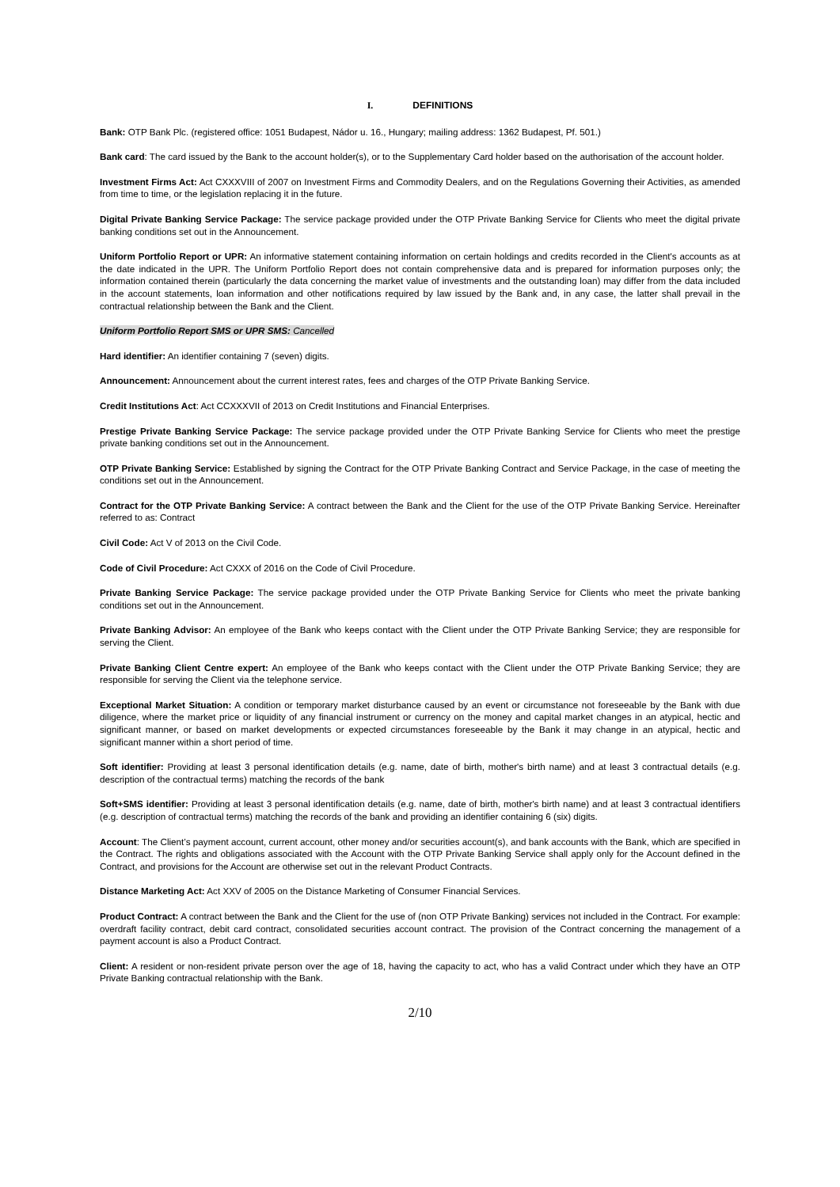I. DEFINITIONS
Bank: OTP Bank Plc. (registered office: 1051 Budapest, Nádor u. 16., Hungary; mailing address: 1362 Budapest, Pf. 501.)
Bank card: The card issued by the Bank to the account holder(s), or to the Supplementary Card holder based on the authorisation of the account holder.
Investment Firms Act: Act CXXXVIII of 2007 on Investment Firms and Commodity Dealers, and on the Regulations Governing their Activities, as amended from time to time, or the legislation replacing it in the future.
Digital Private Banking Service Package: The service package provided under the OTP Private Banking Service for Clients who meet the digital private banking conditions set out in the Announcement.
Uniform Portfolio Report or UPR: An informative statement containing information on certain holdings and credits recorded in the Client's accounts as at the date indicated in the UPR. The Uniform Portfolio Report does not contain comprehensive data and is prepared for information purposes only; the information contained therein (particularly the data concerning the market value of investments and the outstanding loan) may differ from the data included in the account statements, loan information and other notifications required by law issued by the Bank and, in any case, the latter shall prevail in the contractual relationship between the Bank and the Client.
Uniform Portfolio Report SMS or UPR SMS: Cancelled
Hard identifier: An identifier containing 7 (seven) digits.
Announcement: Announcement about the current interest rates, fees and charges of the OTP Private Banking Service.
Credit Institutions Act: Act CCXXXVII of 2013 on Credit Institutions and Financial Enterprises.
Prestige Private Banking Service Package: The service package provided under the OTP Private Banking Service for Clients who meet the prestige private banking conditions set out in the Announcement.
OTP Private Banking Service: Established by signing the Contract for the OTP Private Banking Contract and Service Package, in the case of meeting the conditions set out in the Announcement.
Contract for the OTP Private Banking Service: A contract between the Bank and the Client for the use of the OTP Private Banking Service. Hereinafter referred to as: Contract
Civil Code: Act V of 2013 on the Civil Code.
Code of Civil Procedure: Act CXXX of 2016 on the Code of Civil Procedure.
Private Banking Service Package: The service package provided under the OTP Private Banking Service for Clients who meet the private banking conditions set out in the Announcement.
Private Banking Advisor: An employee of the Bank who keeps contact with the Client under the OTP Private Banking Service; they are responsible for serving the Client.
Private Banking Client Centre expert: An employee of the Bank who keeps contact with the Client under the OTP Private Banking Service; they are responsible for serving the Client via the telephone service.
Exceptional Market Situation: A condition or temporary market disturbance caused by an event or circumstance not foreseeable by the Bank with due diligence, where the market price or liquidity of any financial instrument or currency on the money and capital market changes in an atypical, hectic and significant manner, or based on market developments or expected circumstances foreseeable by the Bank it may change in an atypical, hectic and significant manner within a short period of time.
Soft identifier: Providing at least 3 personal identification details (e.g. name, date of birth, mother's birth name) and at least 3 contractual details (e.g. description of the contractual terms) matching the records of the bank
Soft+SMS identifier: Providing at least 3 personal identification details (e.g. name, date of birth, mother's birth name) and at least 3 contractual identifiers (e.g. description of contractual terms) matching the records of the bank and providing an identifier containing 6 (six) digits.
Account: The Client’s payment account, current account, other money and/or securities account(s), and bank accounts with the Bank, which are specified in the Contract. The rights and obligations associated with the Account with the OTP Private Banking Service shall apply only for the Account defined in the Contract, and provisions for the Account are otherwise set out in the relevant Product Contracts.
Distance Marketing Act: Act XXV of 2005 on the Distance Marketing of Consumer Financial Services.
Product Contract: A contract between the Bank and the Client for the use of (non OTP Private Banking) services not included in the Contract. For example: overdraft facility contract, debit card contract, consolidated securities account contract. The provision of the Contract concerning the management of a payment account is also a Product Contract.
Client: A resident or non-resident private person over the age of 18, having the capacity to act, who has a valid Contract under which they have an OTP Private Banking contractual relationship with the Bank.
2/10